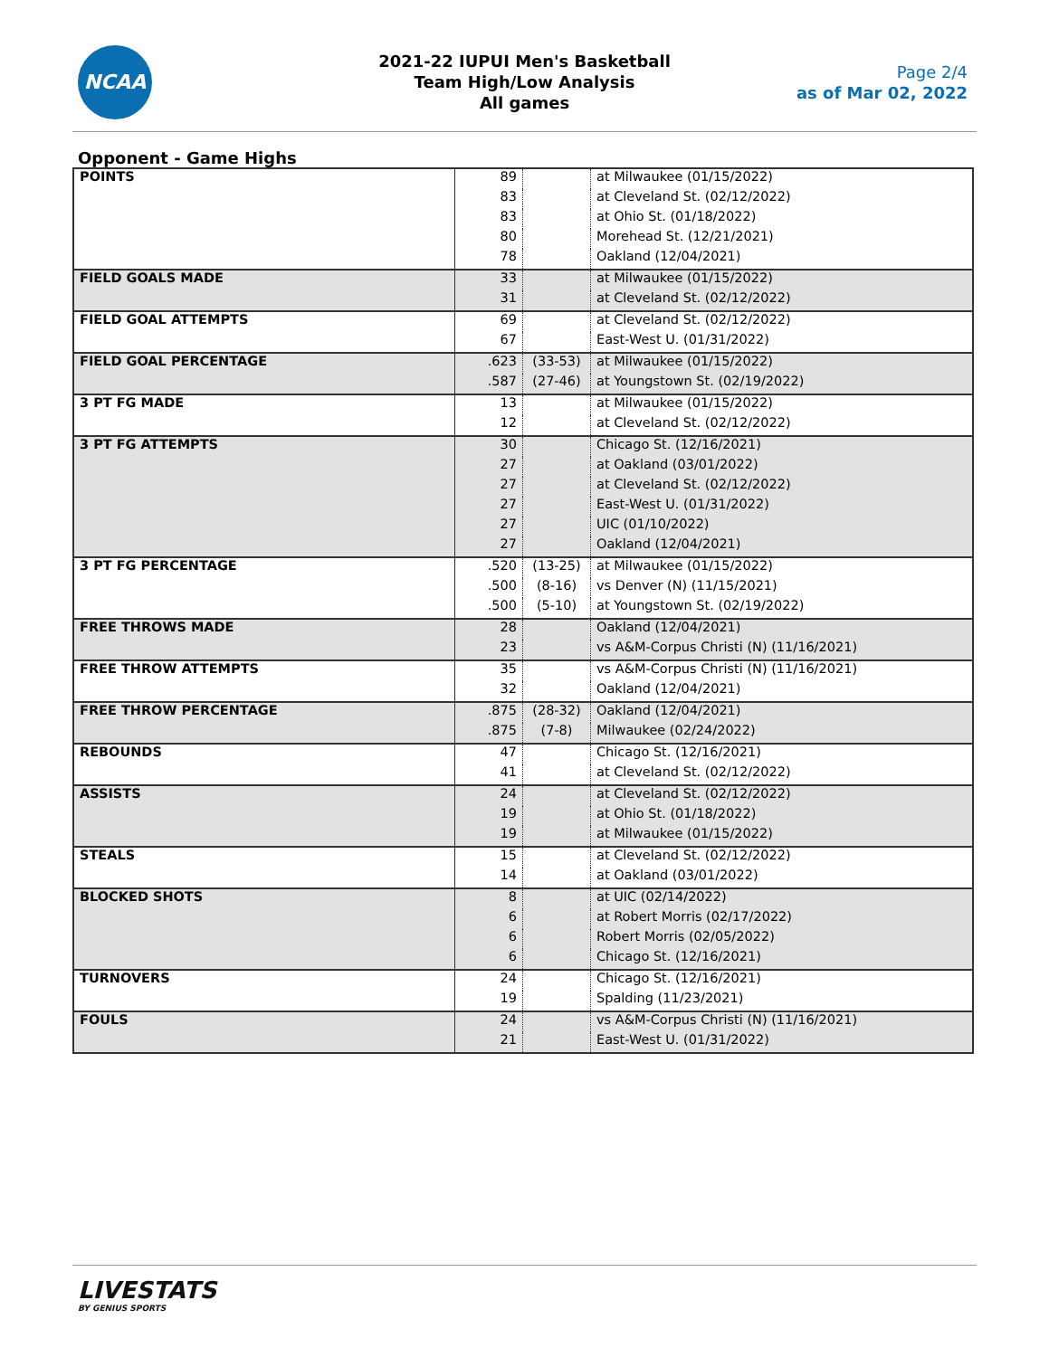NCAA
2021-22 IUPUI Men's Basketball
Team High/Low Analysis
All games
Page 2/4
as of Mar 02, 2022
Opponent - Game Highs
| POINTS | 89 | | at Milwaukee (01/15/2022) |
| | 83 | | at Cleveland St. (02/12/2022) |
| | 83 | | at Ohio St. (01/18/2022) |
| | 80 | | Morehead St. (12/21/2021) |
| | 78 | | Oakland (12/04/2021) |
| FIELD GOALS MADE | 33 | | at Milwaukee (01/15/2022) |
| | 31 | | at Cleveland St. (02/12/2022) |
| FIELD GOAL ATTEMPTS | 69 | | at Cleveland St. (02/12/2022) |
| | 67 | | East-West U. (01/31/2022) |
| FIELD GOAL PERCENTAGE | .623 | (33-53) | at Milwaukee (01/15/2022) |
| | .587 | (27-46) | at Youngstown St. (02/19/2022) |
| 3 PT FG MADE | 13 | | at Milwaukee (01/15/2022) |
| | 12 | | at Cleveland St. (02/12/2022) |
| 3 PT FG ATTEMPTS | 30 | | Chicago St. (12/16/2021) |
| | 27 | | at Oakland (03/01/2022) |
| | 27 | | at Cleveland St. (02/12/2022) |
| | 27 | | East-West U. (01/31/2022) |
| | 27 | | UIC (01/10/2022) |
| | 27 | | Oakland (12/04/2021) |
| 3 PT FG PERCENTAGE | .520 | (13-25) | at Milwaukee (01/15/2022) |
| | .500 | (8-16) | vs Denver (N) (11/15/2021) |
| | .500 | (5-10) | at Youngstown St. (02/19/2022) |
| FREE THROWS MADE | 28 | | Oakland (12/04/2021) |
| | 23 | | vs A&M-Corpus Christi (N) (11/16/2021) |
| FREE THROW ATTEMPTS | 35 | | vs A&M-Corpus Christi (N) (11/16/2021) |
| | 32 | | Oakland (12/04/2021) |
| FREE THROW PERCENTAGE | .875 | (28-32) | Oakland (12/04/2021) |
| | .875 | (7-8) | Milwaukee (02/24/2022) |
| REBOUNDS | 47 | | Chicago St. (12/16/2021) |
| | 41 | | at Cleveland St. (02/12/2022) |
| ASSISTS | 24 | | at Cleveland St. (02/12/2022) |
| | 19 | | at Ohio St. (01/18/2022) |
| | 19 | | at Milwaukee (01/15/2022) |
| STEALS | 15 | | at Cleveland St. (02/12/2022) |
| | 14 | | at Oakland (03/01/2022) |
| BLOCKED SHOTS | 8 | | at UIC (02/14/2022) |
| | 6 | | at Robert Morris (02/17/2022) |
| | 6 | | Robert Morris (02/05/2022) |
| | 6 | | Chicago St. (12/16/2021) |
| TURNOVERS | 24 | | Chicago St. (12/16/2021) |
| | 19 | | Spalding (11/23/2021) |
| FOULS | 24 | | vs A&M-Corpus Christi (N) (11/16/2021) |
| | 21 | | East-West U. (01/31/2022) |
LIVESTATS
BY GENIUS SPORTS